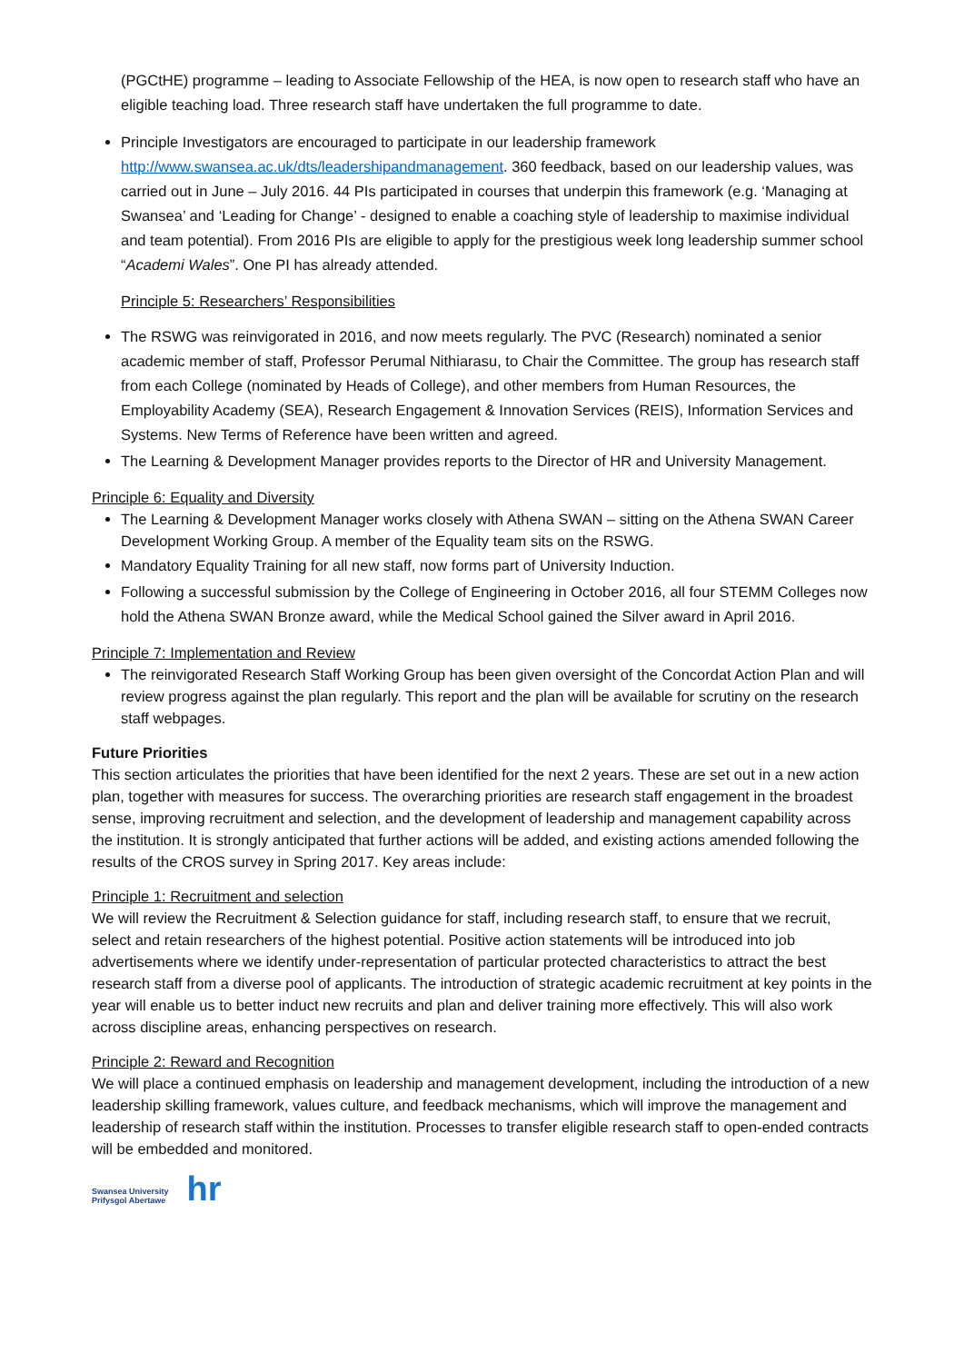(PGCtHE) programme – leading to Associate Fellowship of the HEA, is now open to research staff who have an eligible teaching load. Three research staff have undertaken the full programme to date.
Principle Investigators are encouraged to participate in our leadership framework http://www.swansea.ac.uk/dts/leadershipandmanagement. 360 feedback, based on our leadership values, was carried out in June – July 2016. 44 PIs participated in courses that underpin this framework (e.g. ‘Managing at Swansea’ and ‘Leading for Change’ - designed to enable a coaching style of leadership to maximise individual and team potential). From 2016 PIs are eligible to apply for the prestigious week long leadership summer school “Academi Wales”. One PI has already attended.
Principle 5: Researchers’ Responsibilities
The RSWG was reinvigorated in 2016, and now meets regularly. The PVC (Research) nominated a senior academic member of staff, Professor Perumal Nithiarasu, to Chair the Committee. The group has research staff from each College (nominated by Heads of College), and other members from Human Resources, the Employability Academy (SEA), Research Engagement & Innovation Services (REIS), Information Services and Systems. New Terms of Reference have been written and agreed.
The Learning & Development Manager provides reports to the Director of HR and University Management.
Principle 6: Equality and Diversity
The Learning & Development Manager works closely with Athena SWAN – sitting on the Athena SWAN Career Development Working Group. A member of the Equality team sits on the RSWG.
Mandatory Equality Training for all new staff, now forms part of University Induction.
Following a successful submission by the College of Engineering in October 2016, all four STEMM Colleges now hold the Athena SWAN Bronze award, while the Medical School gained the Silver award in April 2016.
Principle 7: Implementation and Review
The reinvigorated Research Staff Working Group has been given oversight of the Concordat Action Plan and will review progress against the plan regularly. This report and the plan will be available for scrutiny on the research staff webpages.
Future Priorities
This section articulates the priorities that have been identified for the next 2 years. These are set out in a new action plan, together with measures for success. The overarching priorities are research staff engagement in the broadest sense, improving recruitment and selection, and the development of leadership and management capability across the institution. It is strongly anticipated that further actions will be added, and existing actions amended following the results of the CROS survey in Spring 2017. Key areas include:
Principle 1: Recruitment and selection
We will review the Recruitment & Selection guidance for staff, including research staff, to ensure that we recruit, select and retain researchers of the highest potential. Positive action statements will be introduced into job advertisements where we identify under-representation of particular protected characteristics to attract the best research staff from a diverse pool of applicants. The introduction of strategic academic recruitment at key points in the year will enable us to better induct new recruits and plan and deliver training more effectively. This will also work across discipline areas, enhancing perspectives on research.
Principle 2: Reward and Recognition
We will place a continued emphasis on leadership and management development, including the introduction of a new leadership skilling framework, values culture, and feedback mechanisms, which will improve the management and leadership of research staff within the institution. Processes to transfer eligible research staff to open-ended contracts will be embedded and monitored.
Swansea University
Prifysgol Abertawe
hr